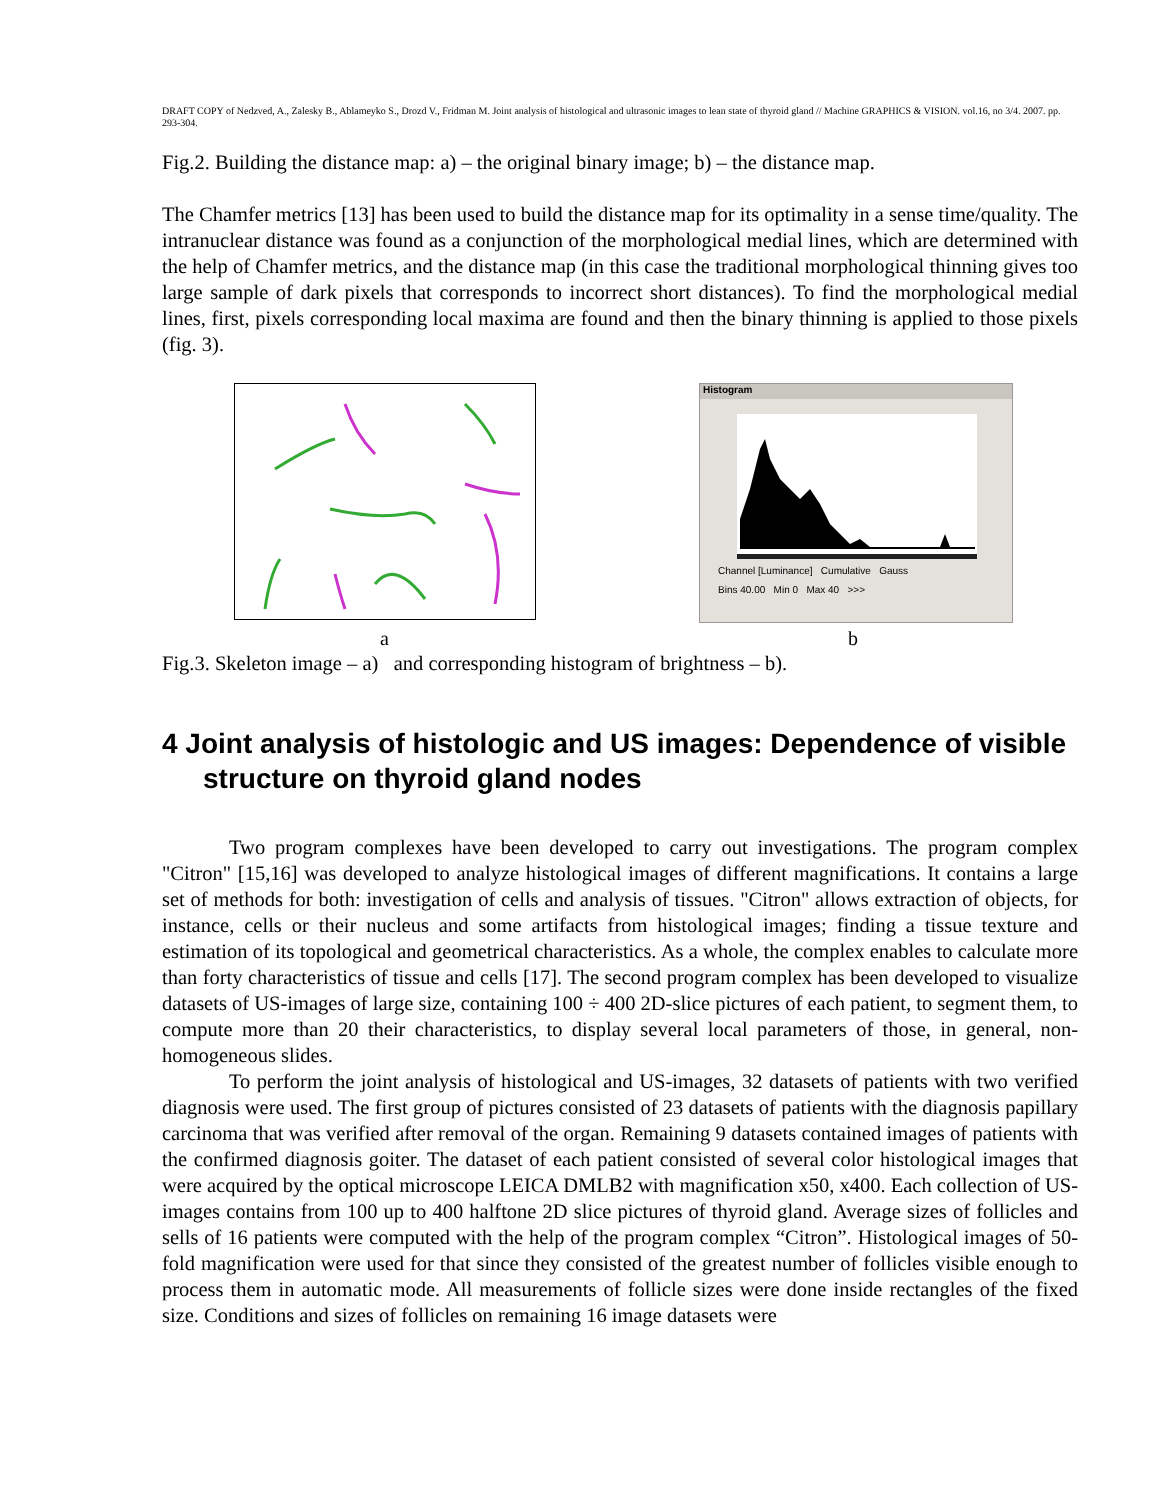DRAFT COPY of Nedzved, A., Zalesky B., Ablameyko S., Drozd V., Fridman M. Joint analysis of histological and ultrasonic images to lean state of thyroid gland // Machine GRAPHICS & VISION. vol.16, no 3/4. 2007. pp. 293-304.
Fig.2. Building the distance map: a) – the original binary image; b) – the distance map.
The Chamfer metrics [13] has been used to build the distance map for its optimality in a sense time/quality. The intranuclear distance was found as a conjunction of the morphological medial lines, which are determined with the help of Chamfer metrics, and the distance map (in this case the traditional morphological thinning gives too large sample of dark pixels that corresponds to incorrect short distances). To find the morphological medial lines, first, pixels corresponding local maxima are found and then the binary thinning is applied to those pixels (fig. 3).
Histogram
Channel [Luminance] Cumulative Gauss
Bins 40.00 Min 0 Max 40 >>>
a b
Fig.3. Skeleton image – a) and corresponding histogram of brightness – b).
4 Joint analysis of histologic and US images: Dependence of visible structure on thyroid gland nodes
Two program complexes have been developed to carry out investigations. The program complex "Citron" [15,16] was developed to analyze histological images of different magnifications. It contains a large set of methods for both: investigation of cells and analysis of tissues. "Citron" allows extraction of objects, for instance, cells or their nucleus and some artifacts from histological images; finding a tissue texture and estimation of its topological and geometrical characteristics. As a whole, the complex enables to calculate more than forty characteristics of tissue and cells [17]. The second program complex has been developed to visualize datasets of US-images of large size, containing 100 ÷ 400 2D-slice pictures of each patient, to segment them, to compute more than 20 their characteristics, to display several local parameters of those, in general, non-homogeneous slides.
To perform the joint analysis of histological and US-images, 32 datasets of patients with two verified diagnosis were used. The first group of pictures consisted of 23 datasets of patients with the diagnosis papillary carcinoma that was verified after removal of the organ. Remaining 9 datasets contained images of patients with the confirmed diagnosis goiter. The dataset of each patient consisted of several color histological images that were acquired by the optical microscope LEICA DMLB2 with magnification x50, x400. Each collection of US-images contains from 100 up to 400 halftone 2D slice pictures of thyroid gland. Average sizes of follicles and sells of 16 patients were computed with the help of the program complex “Citron”. Histological images of 50-fold magnification were used for that since they consisted of the greatest number of follicles visible enough to process them in automatic mode. All measurements of follicle sizes were done inside rectangles of the fixed size. Conditions and sizes of follicles on remaining 16 image datasets were